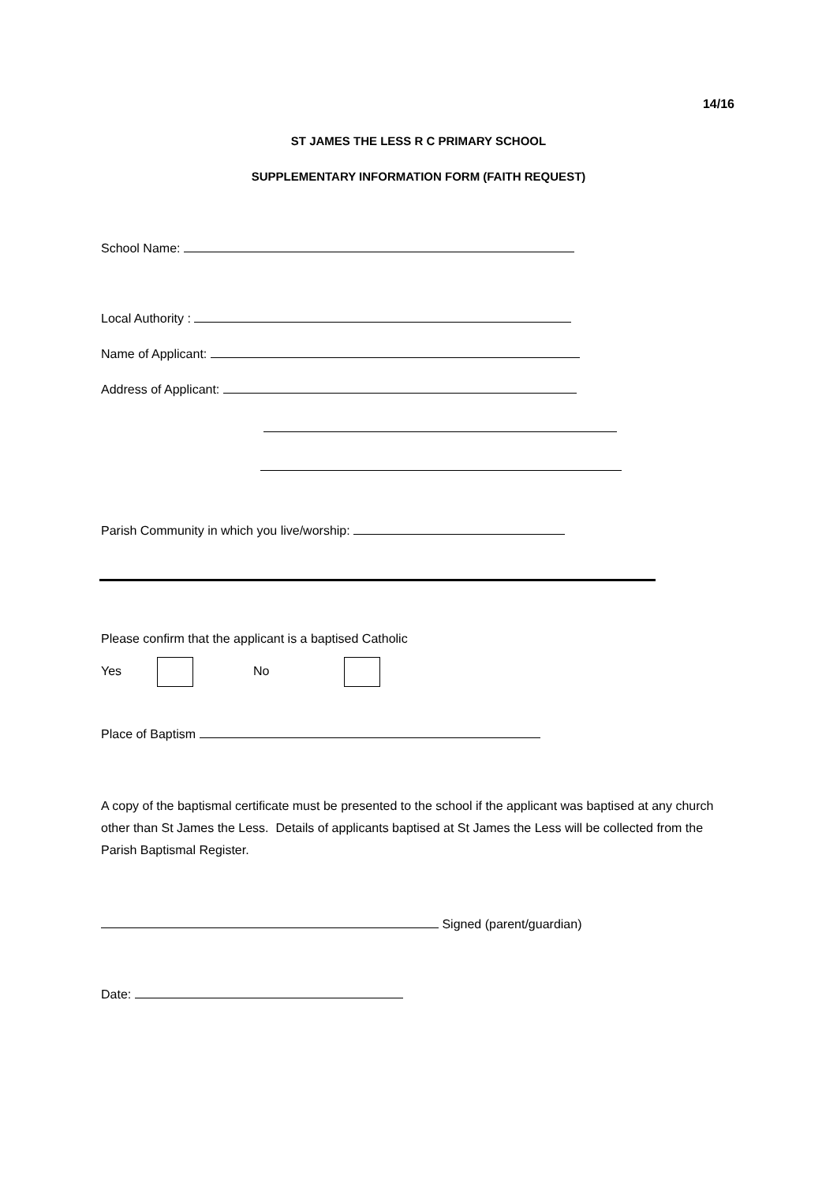14/16
ST JAMES THE LESS R C PRIMARY SCHOOL
SUPPLEMENTARY INFORMATION FORM (FAITH REQUEST)
School Name:
Local Authority :
Name of Applicant:
Address of Applicant:
Parish Community in which you live/worship:
Please confirm that the applicant is a baptised Catholic
Yes No
Place of Baptism
A copy of the baptismal certificate must be presented to the school if the applicant was baptised at any church other than St James the Less. Details of applicants baptised at St James the Less will be collected from the Parish Baptismal Register.
Signed (parent/guardian)
Date: